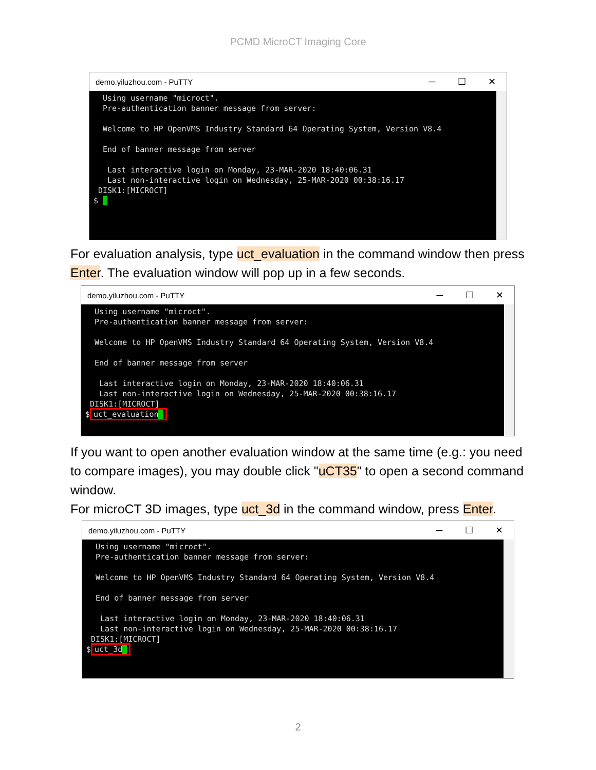PCMD MicroCT Imaging Core
demo.yiluzhou.com - PuTTY ─ ☐ ✕
Using username "microct". Pre-authentication banner message from server: Welcome to HP OpenVMS Industry Standard 64 Operating System, Version V8.4 End of banner message from server Last interactive login on Monday, 23-MAR-2020 18:40:06.31 Last non-interactive login on Wednesday, 25-MAR-2020 00:38:16.17 DISK1:[MICROCT] $ _
For evaluation analysis, type uct_evaluation in the command window then press Enter. The evaluation window will pop up in a few seconds.
demo.yiluzhou.com - PuTTY ─ ☐ ✕
Using username "microct". Pre-authentication banner message from server: Welcome to HP OpenVMS Industry Standard 64 Operating System, Version V8.4 End of banner message from server Last interactive login on Monday, 23-MAR-2020 18:40:06.31 Last non-interactive login on Wednesday, 25-MAR-2020 00:38:16.17 DISK1:[MICROCT] $ uct_evaluation_
If you want to open another evaluation window at the same time (e.g.: you need to compare images), you may double click "uCT35" to open a second command window.
For microCT 3D images, type uct_3d in the command window, press Enter.
demo.yiluzhou.com - PuTTY ─ ☐ ✕
Using username "microct". Pre-authentication banner message from server: Welcome to HP OpenVMS Industry Standard 64 Operating System, Version V8.4 End of banner message from server Last interactive login on Monday, 23-MAR-2020 18:40:06.31 Last non-interactive login on Wednesday, 25-MAR-2020 00:38:16.17 DISK1:[MICROCT] $ uct_3d_
2